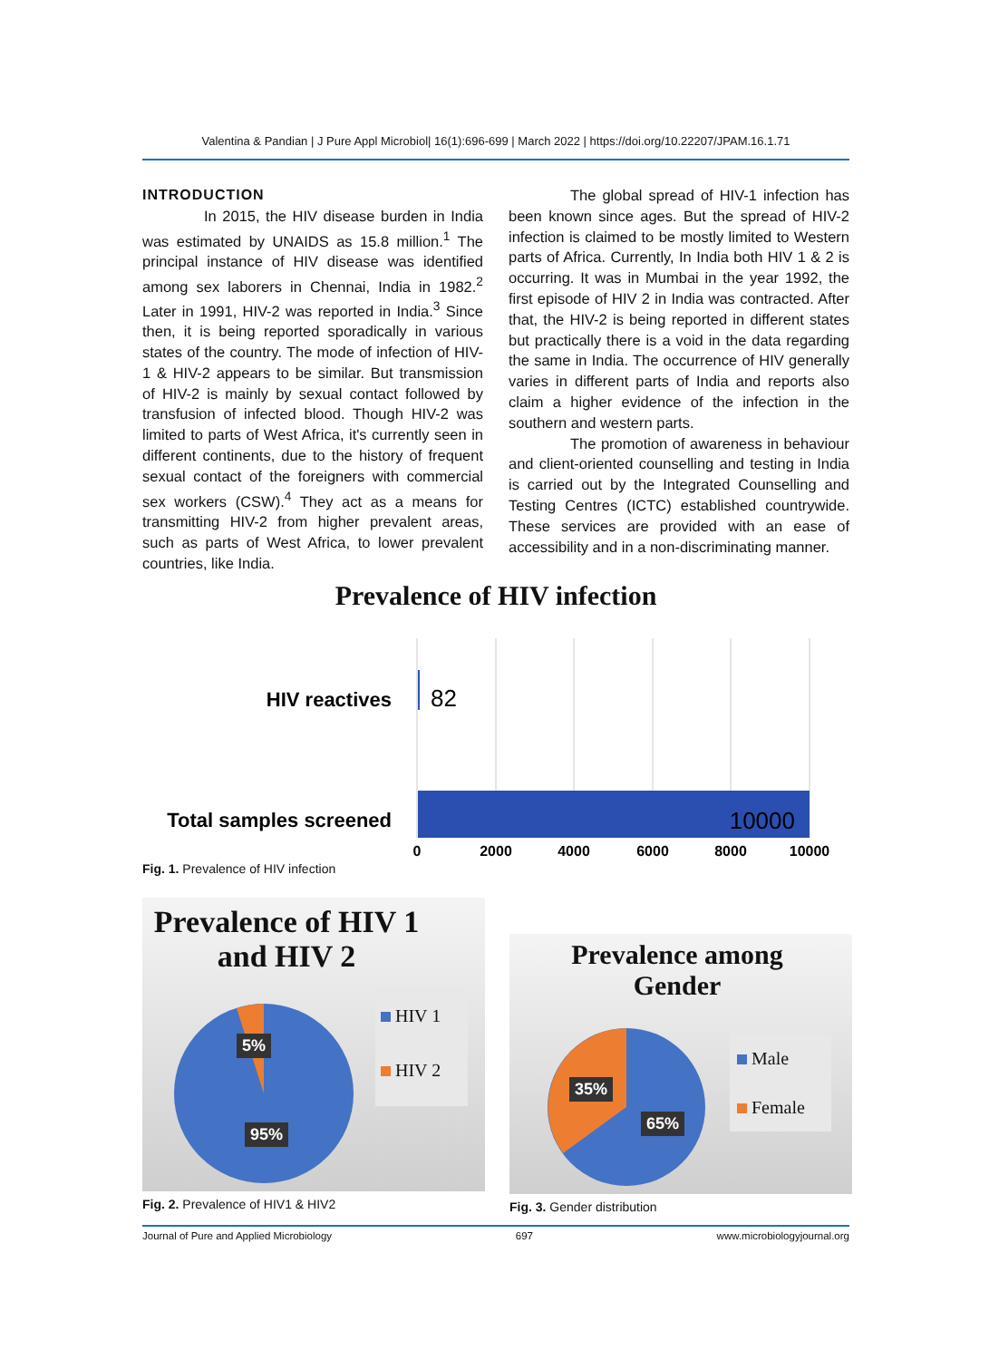Valentina & Pandian | J Pure Appl Microbiol| 16(1):696-699 | March 2022 | https://doi.org/10.22207/JPAM.16.1.71
INTRODUCTION
In 2015, the HIV disease burden in India was estimated by UNAIDS as 15.8 million.<sup>1</sup> The principal instance of HIV disease was identified among sex laborers in Chennai, India in 1982.<sup>2</sup> Later in 1991, HIV-2 was reported in India.<sup>3</sup> Since then, it is being reported sporadically in various states of the country. The mode of infection of HIV-1 & HIV-2 appears to be similar. But transmission of HIV-2 is mainly by sexual contact followed by transfusion of infected blood. Though HIV-2 was limited to parts of West Africa, it's currently seen in different continents, due to the history of frequent sexual contact of the foreigners with commercial sex workers (CSW).<sup>4</sup> They act as a means for transmitting HIV-2 from higher prevalent areas, such as parts of West Africa, to lower prevalent countries, like India.
The global spread of HIV-1 infection has been known since ages. But the spread of HIV-2 infection is claimed to be mostly limited to Western parts of Africa. Currently, In India both HIV 1 & 2 is occurring. It was in Mumbai in the year 1992, the first episode of HIV 2 in India was contracted. After that, the HIV-2 is being reported in different states but practically there is a void in the data regarding the same in India. The occurrence of HIV generally varies in different parts of India and reports also claim a higher evidence of the infection in the southern and western parts.
The promotion of awareness in behaviour and client-oriented counselling and testing in India is carried out by the Integrated Counselling and Testing Centres (ICTC) established countrywide. These services are provided with an ease of accessibility and in a non-discriminating manner.
Prevalence of HIV infection
HIV reactives
82
Total samples screened
10000
0
2000
4000
6000
8000
10000
Fig. 1. Prevalence of HIV infection
Prevalence of HIV 1
and HIV 2
5%
95%
HIV 1
HIV 2
Fig. 2. Prevalence of HIV1 & HIV2
Prevalence among
Gender
35%
65%
Male
Female
Fig. 3. Gender distribution
Journal of Pure and Applied Microbiology 697 www.microbiologyjournal.org